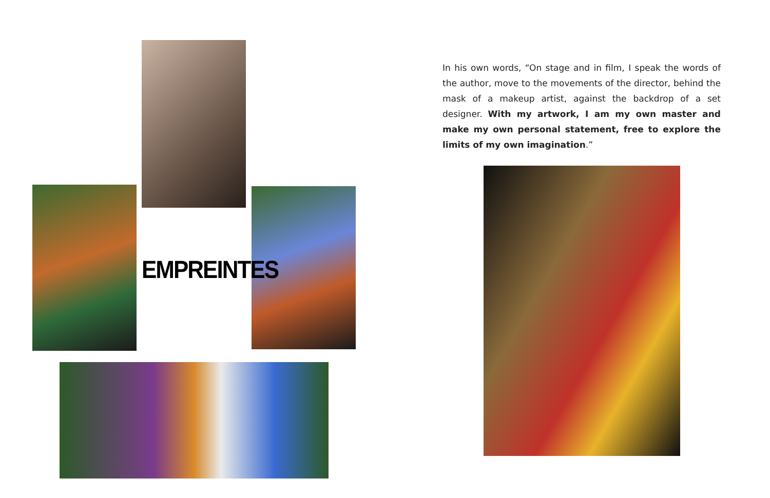EMPREINTES
In his own words, “On stage and in film, I speak the words of the author, move to the movements of the director, behind the mask of a makeup artist, against the backdrop of a set designer. With my artwork, I am my own master and make my own personal statement, free to explore the limits of my own imagination.”